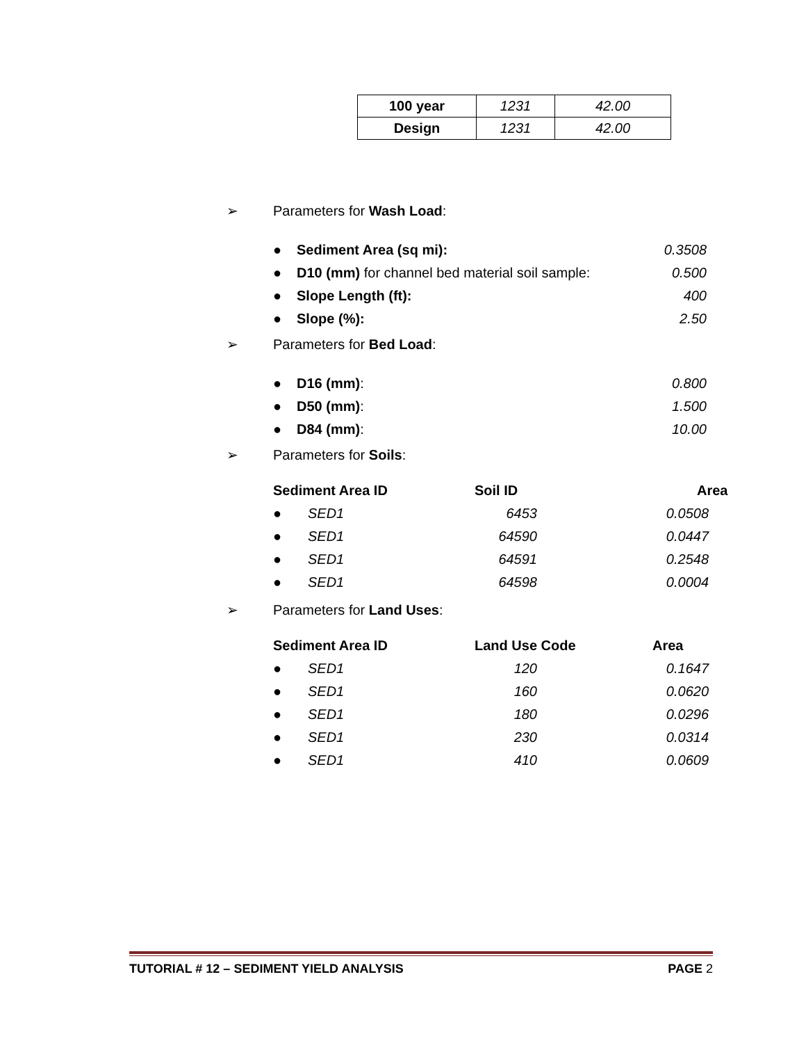| 100 year | 1231 | 42.00 |
| Design | 1231 | 42.00 |
➢ Parameters for Wash Load:
● Sediment Area (sq mi): 0.3508
● D10 (mm) for channel bed material soil sample: 0.500
● Slope Length (ft): 400
● Slope (%): 2.50
➢ Parameters for Bed Load:
● D16 (mm): 0.800
● D50 (mm): 1.500
● D84 (mm): 10.00
➢ Parameters for Soils:
Sediment Area ID Soil ID Area
● SED1 6453 0.0508
● SED1 64590 0.0447
● SED1 64591 0.2548
● SED1 64598 0.0004
➢ Parameters for Land Uses:
Sediment Area ID Land Use Code Area
● SED1 120 0.1647
● SED1 160 0.0620
● SED1 180 0.0296
● SED1 230 0.0314
● SED1 410 0.0609
TUTORIAL # 12 – SEDIMENT YIELD ANALYSIS PAGE 2